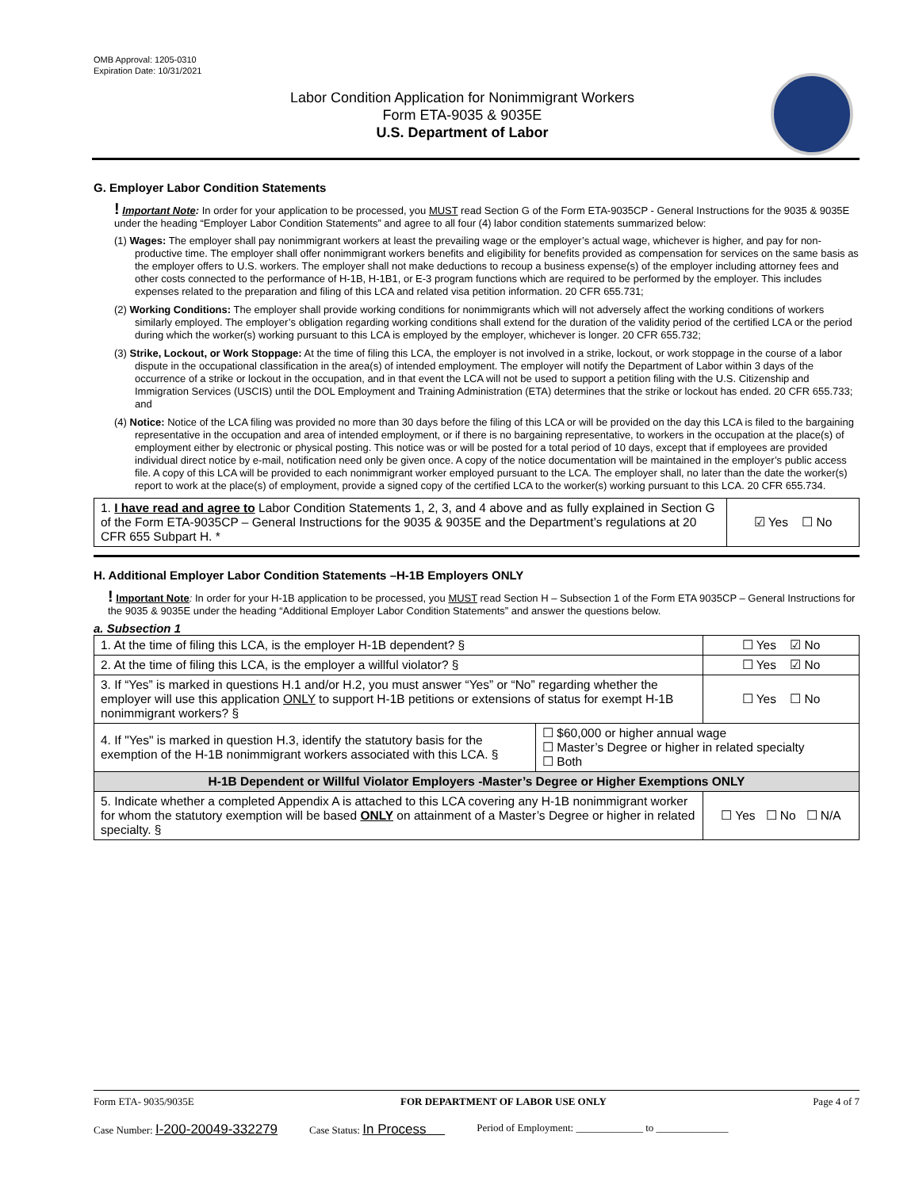OMB Approval: 1205-0310
Expiration Date: 10/31/2021
Labor Condition Application for Nonimmigrant Workers
Form ETA-9035 & 9035E
U.S. Department of Labor
G. Employer Labor Condition Statements
! Important Note: In order for your application to be processed, you MUST read Section G of the Form ETA-9035CP - General Instructions for the 9035 & 9035E under the heading “Employer Labor Condition Statements” and agree to all four (4) labor condition statements summarized below:
(1) Wages: The employer shall pay nonimmigrant workers at least the prevailing wage or the employer’s actual wage, whichever is higher, and pay for non-productive time. The employer shall offer nonimmigrant workers benefits and eligibility for benefits provided as compensation for services on the same basis as the employer offers to U.S. workers. The employer shall not make deductions to recoup a business expense(s) of the employer including attorney fees and other costs connected to the performance of H-1B, H-1B1, or E-3 program functions which are required to be performed by the employer. This includes expenses related to the preparation and filing of this LCA and related visa petition information. 20 CFR 655.731;
(2) Working Conditions: The employer shall provide working conditions for nonimmigrants which will not adversely affect the working conditions of workers similarly employed. The employer’s obligation regarding working conditions shall extend for the duration of the validity period of the certified LCA or the period during which the worker(s) working pursuant to this LCA is employed by the employer, whichever is longer. 20 CFR 655.732;
(3) Strike, Lockout, or Work Stoppage: At the time of filing this LCA, the employer is not involved in a strike, lockout, or work stoppage in the course of a labor dispute in the occupational classification in the area(s) of intended employment. The employer will notify the Department of Labor within 3 days of the occurrence of a strike or lockout in the occupation, and in that event the LCA will not be used to support a petition filing with the U.S. Citizenship and Immigration Services (USCIS) until the DOL Employment and Training Administration (ETA) determines that the strike or lockout has ended. 20 CFR 655.733; and
(4) Notice: Notice of the LCA filing was provided no more than 30 days before the filing of this LCA or will be provided on the day this LCA is filed to the bargaining representative in the occupation and area of intended employment, or if there is no bargaining representative, to workers in the occupation at the place(s) of employment either by electronic or physical posting. This notice was or will be posted for a total period of 10 days, except that if employees are provided individual direct notice by e-mail, notification need only be given once. A copy of the notice documentation will be maintained in the employer’s public access file. A copy of this LCA will be provided to each nonimmigrant worker employed pursuant to the LCA. The employer shall, no later than the date the worker(s) report to work at the place(s) of employment, provide a signed copy of the certified LCA to the worker(s) working pursuant to this LCA. 20 CFR 655.734.
| 1. I have read and agree to Labor Condition Statements 1, 2, 3, and 4 above and as fully explained in Section G of the Form ETA-9035CP – General Instructions for the 9035 & 9035E and the Department’s regulations at 20 CFR 655 Subpart H. * | ☑ Yes ☐ No |
H. Additional Employer Labor Condition Statements –H-1B Employers ONLY
! Important Note: In order for your H-1B application to be processed, you MUST read Section H – Subsection 1 of the Form ETA 9035CP – General Instructions for the 9035 & 9035E under the heading “Additional Employer Labor Condition Statements” and answer the questions below.
a. Subsection 1
| 1. At the time of filing this LCA, is the employer H-1B dependent? § | | ☐ Yes ☑ No |
| 2. At the time of filing this LCA, is the employer a willful violator? § | | ☐ Yes ☑ No |
| 3. If “Yes” is marked in questions H.1 and/or H.2, you must answer “Yes” or “No” regarding whether the employer will use this application ONLY to support H-1B petitions or extensions of status for exempt H-1B nonimmigrant workers? § | | ☐ Yes ☐ No |
| 4. If "Yes" is marked in question H.3, identify the statutory basis for the exemption of the H-1B nonimmigrant workers associated with this LCA. § | ☐ $60,000 or higher annual wage ☐ Master’s Degree or higher in related specialty ☐ Both | |
| H-1B Dependent or Willful Violator Employers -Master’s Degree or Higher Exemptions ONLY | | |
| 5. Indicate whether a completed Appendix A is attached to this LCA covering any H-1B nonimmigrant worker for whom the statutory exemption will be based ONLY on attainment of a Master’s Degree or higher in related specialty. § | | ☐ Yes ☐ No ☐ N/A |
Form ETA- 9035/9035E FOR DEPARTMENT OF LABOR USE ONLY Page 4 of 7
Case Number: I-200-20049-332279 Case Status: In Process Period of Employment: _____________ to ______________